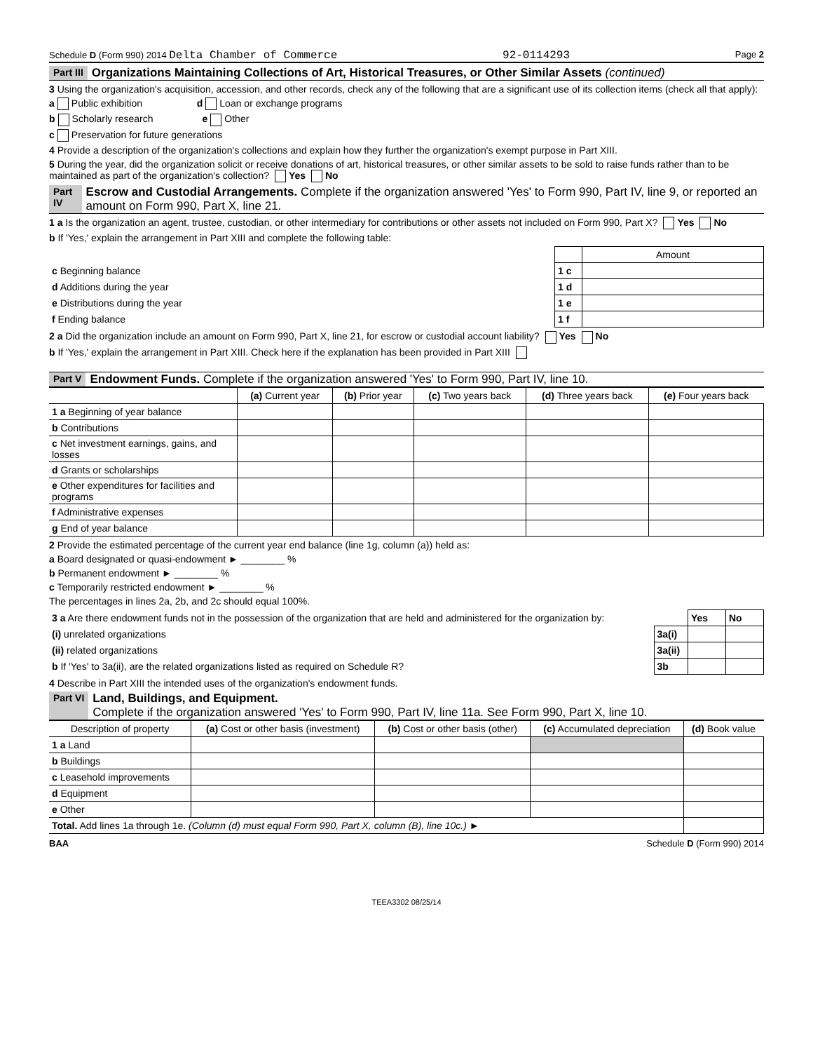Schedule D (Form 990) 2014 Delta Chamber of Commerce 92-0114293 Page 2
Part III Organizations Maintaining Collections of Art, Historical Treasures, or Other Similar Assets (continued)
3 Using the organization's acquisition, accession, and other records, check any of the following that are a significant use of its collection items (check all that apply):
a Public exhibition d Loan or exchange programs
b Scholarly research e Other
c Preservation for future generations
4 Provide a description of the organization's collections and explain how they further the organization's exempt purpose in Part XIII.
5 During the year, did the organization solicit or receive donations of art, historical treasures, or other similar assets to be sold to raise funds rather than to be maintained as part of the organization's collection? Yes No
Part IV Escrow and Custodial Arrangements. Complete if the organization answered 'Yes' to Form 990, Part IV, line 9, or reported an amount on Form 990, Part X, line 21.
1 a Is the organization an agent, trustee, custodian, or other intermediary for contributions or other assets not included on Form 990, Part X? Yes No
b If 'Yes,' explain the arrangement in Part XIII and complete the following table:
| | | Amount |
| c Beginning balance | 1 c | |
| d Additions during the year | 1 d | |
| e Distributions during the year | 1 e | |
| f Ending balance | 1 f | |
2 a Did the organization include an amount on Form 990, Part X, line 21, for escrow or custodial account liability? Yes No
b If 'Yes,' explain the arrangement in Part XIII. Check here if the explanation has been provided in Part XIII
Part V Endowment Funds. Complete if the organization answered 'Yes' to Form 990, Part IV, line 10.
| | (a) Current year | (b) Prior year | (c) Two years back | (d) Three years back | (e) Four years back |
| --- | --- | --- | --- | --- | --- |
| 1 a Beginning of year balance | | | | | |
| b Contributions | | | | | |
| c Net investment earnings, gains, and losses | | | | | |
| d Grants or scholarships | | | | | |
| e Other expenditures for facilities and programs | | | | | |
| f Administrative expenses | | | | | |
| g End of year balance | | | | | |
2 Provide the estimated percentage of the current year end balance (line 1g, column (a)) held as:
a Board designated or quasi-endowment ► ________ %
b Permanent endowment ► ________ %
c Temporarily restricted endowment ► ________ %
The percentages in lines 2a, 2b, and 2c should equal 100%.
| 3 a Are there endowment funds not in the possession of the organization that are held and administered for the organization by: | | Yes | No |
| (i) unrelated organizations | 3a(i) | | |
| (ii) related organizations | 3a(ii) | | |
| b If 'Yes' to 3a(ii), are the related organizations listed as required on Schedule R? | 3b | | |
4 Describe in Part XIII the intended uses of the organization's endowment funds.
Part VI Land, Buildings, and Equipment.
Complete if the organization answered 'Yes' to Form 990, Part IV, line 11a. See Form 990, Part X, line 10.
| Description of property | (a) Cost or other basis (investment) | (b) Cost or other basis (other) | (c) Accumulated depreciation | (d) Book value |
| --- | --- | --- | --- | --- |
| 1 a Land | | | | |
| b Buildings | | | | |
| c Leasehold improvements | | | | |
| d Equipment | | | | |
| e Other | | | | |
| Total. Add lines 1a through 1e. (Column (d) must equal Form 990, Part X, column (B), line 10c.) ► | | | | |
BAA Schedule D (Form 990) 2014
TEEA3302 08/25/14